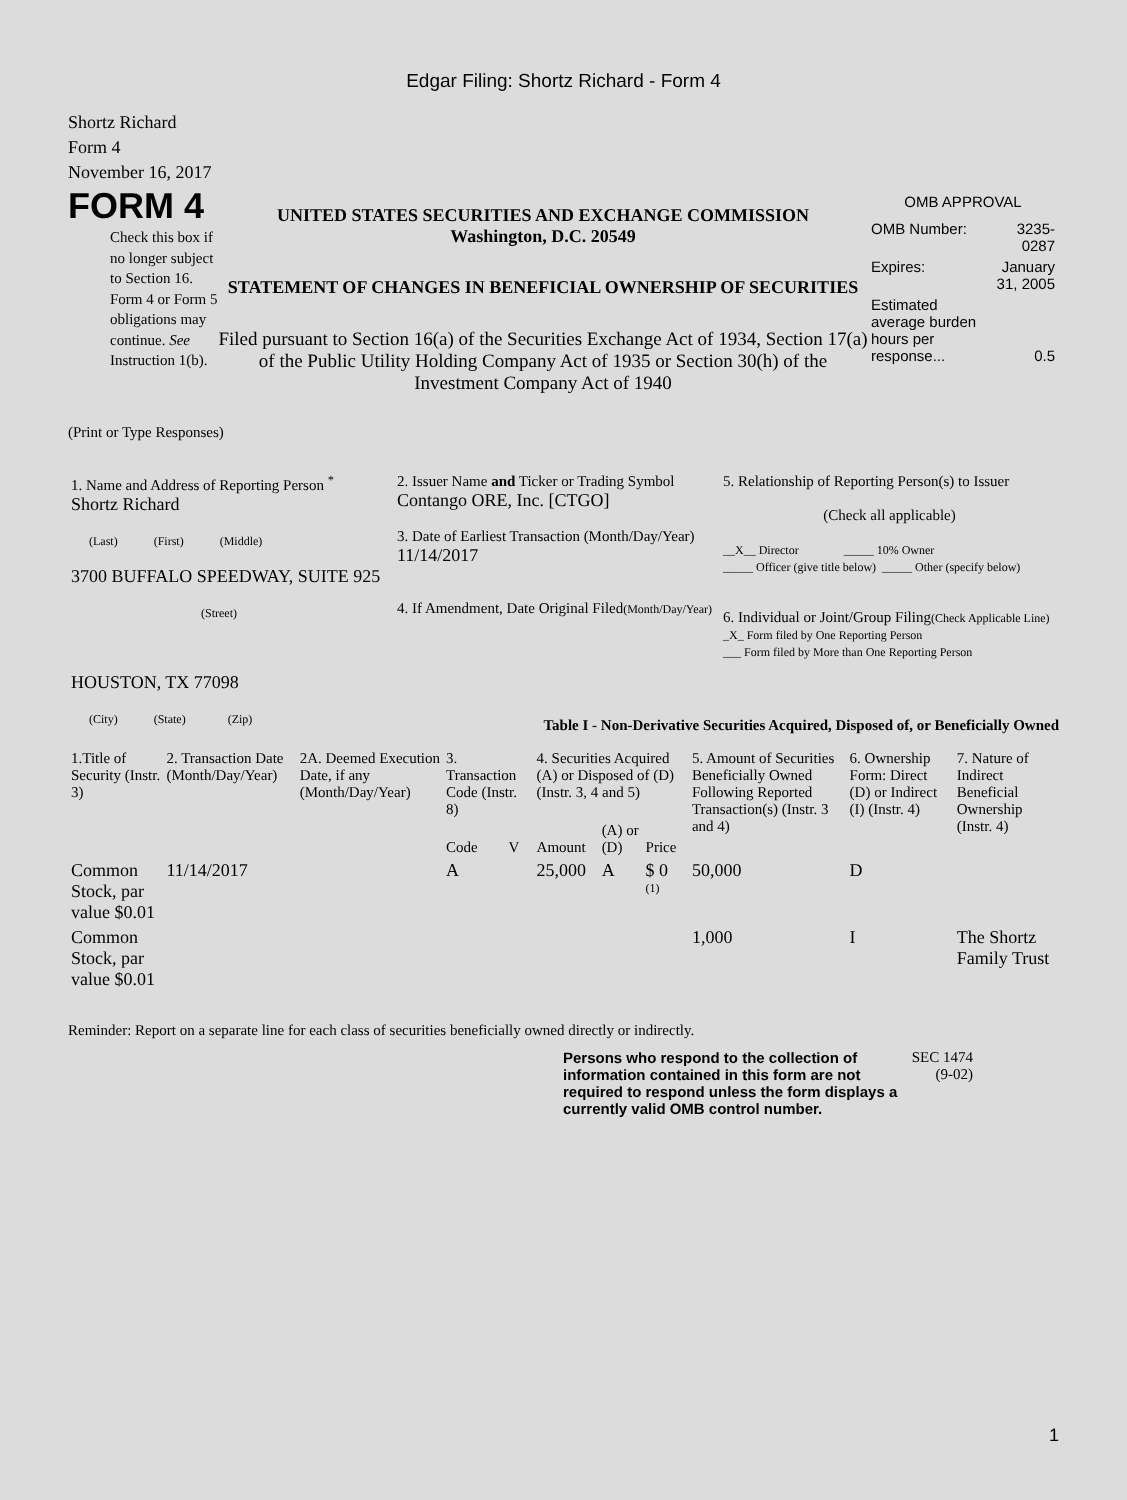Edgar Filing: Shortz Richard - Form 4
Shortz Richard
Form 4
November 16, 2017
FORM 4
Check this box if no longer subject to Section 16. Form 4 or Form 5 obligations may continue. See Instruction 1(b).
UNITED STATES SECURITIES AND EXCHANGE COMMISSION
Washington, D.C. 20549
STATEMENT OF CHANGES IN BENEFICIAL OWNERSHIP OF SECURITIES
Filed pursuant to Section 16(a) of the Securities Exchange Act of 1934, Section 17(a) of the Public Utility Holding Company Act of 1935 or Section 30(h) of the Investment Company Act of 1940
OMB APPROVAL
| OMB Number: | 3235-0287 |
| Expires: | January 31, 2005 |
| Estimated average burden hours per response... | 0.5 |
(Print or Type Responses)
| 1. Name and Address of Reporting Person <sup>*</sup> Shortz Richard (Last) (First) (Middle) 3700 BUFFALO SPEEDWAY, SUITE 925 (Street) HOUSTON, TX 77098 (City) (State) (Zip) | 2. Issuer Name and Ticker or Trading Symbol Contango ORE, Inc. [CTGO] 3. Date of Earliest Transaction (Month/Day/Year) 11/14/2017 4. If Amendment, Date Original Filed (Month/Day/Year) | 5. Relationship of Reporting Person(s) to Issuer (Check all applicable) __X__ Director _____ 10% Owner _____ Officer (give title below) _____ Other (specify below) 6. Individual or Joint/Group Filing (Check Applicable Line) _X_ Form filed by One Reporting Person ___ Form filed by More than One Reporting Person |
Table I - Non-Derivative Securities Acquired, Disposed of, or Beneficially Owned
| 1.Title of Security (Instr. 3) | 2. Transaction Date (Month/Day/Year) | 2A. Deemed Execution Date, if any (Month/Day/Year) | 3. Transaction Code (Instr. 8) | | 4. Securities Acquired (A) or Disposed of (D) (Instr. 3, 4 and 5) | | | 5. Amount of Securities Beneficially Owned Following Reported Transaction(s) (Instr. 3 and 4) | 6. Ownership Form: Direct (D) or Indirect (I) (Instr. 4) | 7. Nature of Indirect Beneficial Ownership (Instr. 4) |
| --- | --- | --- | --- | --- | --- | --- | --- | --- | --- | --- |
| | | | Code | V | Amount | (A) or (D) | Price | | | |
| Common Stock, par value $0.01 | 11/14/2017 | | A | | 25,000 | A | $ 0 <sup>(1)</sup> | 50,000 | D | |
| Common Stock, par value $0.01 | | | | | | | | 1,000 | I | The Shortz Family Trust |
Reminder: Report on a separate line for each class of securities beneficially owned directly or indirectly.
Persons who respond to the collection of information contained in this form are not required to respond unless the form displays a currently valid OMB control number.
SEC 1474 (9-02)
1